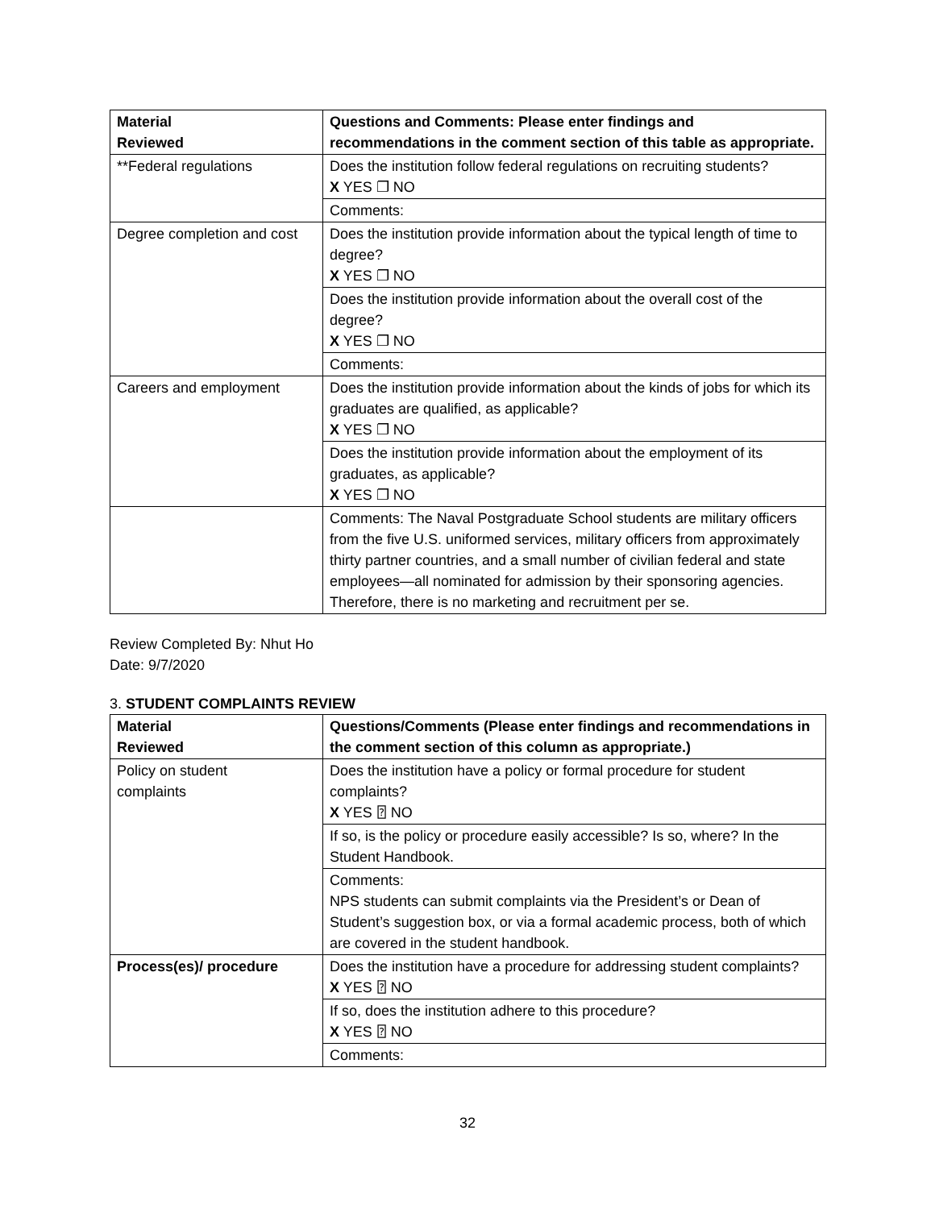| Material Reviewed | Questions and Comments: Please enter findings and recommendations in the comment section of this table as appropriate. |
| --- | --- |
| **Federal regulations | Does the institution follow federal regulations on recruiting students? X YES ❐ NO |
| | Comments: |
| Degree completion and cost | Does the institution provide information about the typical length of time to degree? X YES ❐ NO |
| | Does the institution provide information about the overall cost of the degree? X YES ❐ NO |
| | Comments: |
| Careers and employment | Does the institution provide information about the kinds of jobs for which its graduates are qualified, as applicable? X YES ❐ NO |
| | Does the institution provide information about the employment of its graduates, as applicable? X YES ❐ NO |
| | Comments: The Naval Postgraduate School students are military officers from the five U.S. uniformed services, military officers from approximately thirty partner countries, and a small number of civilian federal and state employees—all nominated for admission by their sponsoring agencies. Therefore, there is no marketing and recruitment per se. |
Review Completed By: Nhut Ho
Date: 9/7/2020
3. STUDENT COMPLAINTS REVIEW
| Material Reviewed | Questions/Comments (Please enter findings and recommendations in the comment section of this column as appropriate.) |
| --- | --- |
| Policy on student complaints | Does the institution have a policy or formal procedure for student complaints? X YES ⍰ NO |
| | If so, is the policy or procedure easily accessible? Is so, where? In the Student Handbook. |
| | Comments: NPS students can submit complaints via the President’s or Dean of Student’s suggestion box, or via a formal academic process, both of which are covered in the student handbook. |
| Process(es)/ procedure | Does the institution have a procedure for addressing student complaints? X YES ⍰ NO |
| | If so, does the institution adhere to this procedure? X YES ⍰ NO |
| | Comments: |
32